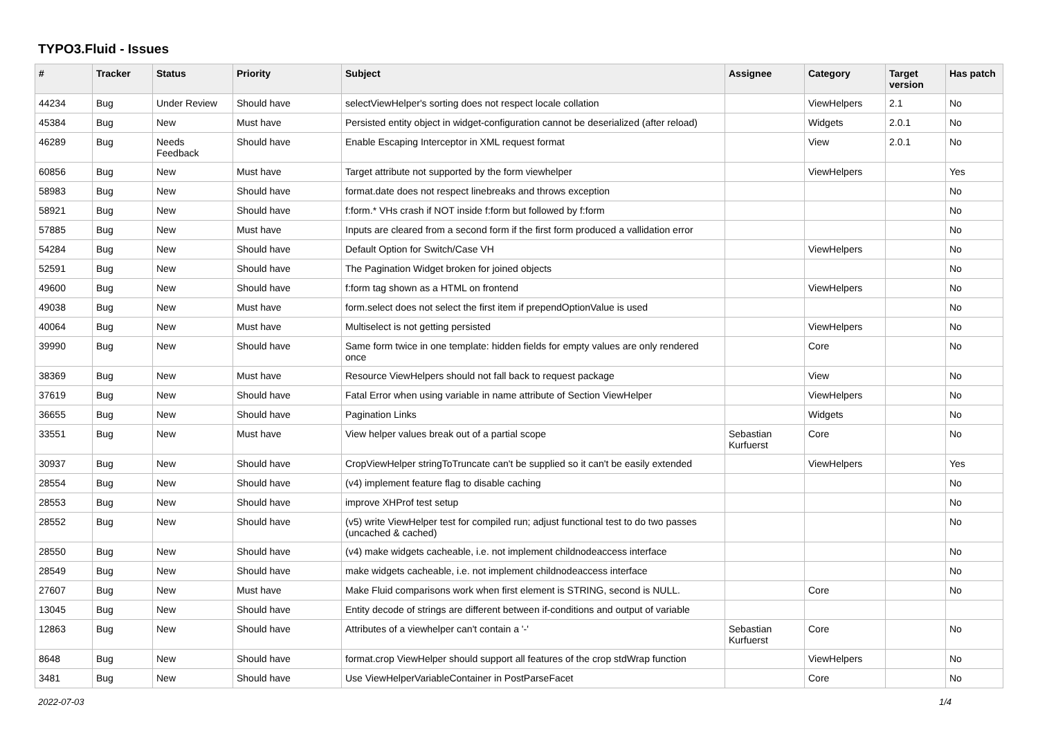TYPO3.Fluid - Issues
| # | Tracker | Status | Priority | Subject | Assignee | Category | Target version | Has patch |
| --- | --- | --- | --- | --- | --- | --- | --- | --- |
| 44234 | Bug | Under Review | Should have | selectViewHelper's sorting does not respect locale collation | | ViewHelpers | 2.1 | No |
| 45384 | Bug | New | Must have | Persisted entity object in widget-configuration cannot be deserialized (after reload) | | Widgets | 2.0.1 | No |
| 46289 | Bug | Needs Feedback | Should have | Enable Escaping Interceptor in XML request format | | View | 2.0.1 | No |
| 60856 | Bug | New | Must have | Target attribute not supported by the form viewhelper | | ViewHelpers | | Yes |
| 58983 | Bug | New | Should have | format.date does not respect linebreaks and throws exception | | | | No |
| 58921 | Bug | New | Should have | f:form.* VHs crash if NOT inside f:form but followed by f:form | | | | No |
| 57885 | Bug | New | Must have | Inputs are cleared from a second form if the first form produced a vallidation error | | | | No |
| 54284 | Bug | New | Should have | Default Option for Switch/Case VH | | ViewHelpers | | No |
| 52591 | Bug | New | Should have | The Pagination Widget broken for joined objects | | | | No |
| 49600 | Bug | New | Should have | f:form tag shown as a HTML on frontend | | ViewHelpers | | No |
| 49038 | Bug | New | Must have | form.select does not select the first item if prependOptionValue is used | | | | No |
| 40064 | Bug | New | Must have | Multiselect is not getting persisted | | ViewHelpers | | No |
| 39990 | Bug | New | Should have | Same form twice in one template: hidden fields for empty values are only rendered once | | Core | | No |
| 38369 | Bug | New | Must have | Resource ViewHelpers should not fall back to request package | | View | | No |
| 37619 | Bug | New | Should have | Fatal Error when using variable in name attribute of Section ViewHelper | | ViewHelpers | | No |
| 36655 | Bug | New | Should have | Pagination Links | | Widgets | | No |
| 33551 | Bug | New | Must have | View helper values break out of a partial scope | Sebastian Kurfuerst | Core | | No |
| 30937 | Bug | New | Should have | CropViewHelper stringToTruncate can't be supplied so it can't be easily extended | | ViewHelpers | | Yes |
| 28554 | Bug | New | Should have | (v4) implement feature flag to disable caching | | | | No |
| 28553 | Bug | New | Should have | improve XHProf test setup | | | | No |
| 28552 | Bug | New | Should have | (v5) write ViewHelper test for compiled run; adjust functional test to do two passes (uncached & cached) | | | | No |
| 28550 | Bug | New | Should have | (v4) make widgets cacheable, i.e. not implement childnodeaccess interface | | | | No |
| 28549 | Bug | New | Should have | make widgets cacheable, i.e. not implement childnodeaccess interface | | | | No |
| 27607 | Bug | New | Must have | Make Fluid comparisons work when first element is STRING, second is NULL. | | Core | | No |
| 13045 | Bug | New | Should have | Entity decode of strings are different between if-conditions and output of variable | | | | |
| 12863 | Bug | New | Should have | Attributes of a viewhelper can't contain a '-' | Sebastian Kurfuerst | Core | | No |
| 8648 | Bug | New | Should have | format.crop ViewHelper should support all features of the crop stdWrap function | | ViewHelpers | | No |
| 3481 | Bug | New | Should have | Use ViewHelperVariableContainer in PostParseFacet | | Core | | No |
2022-07-03 1/4